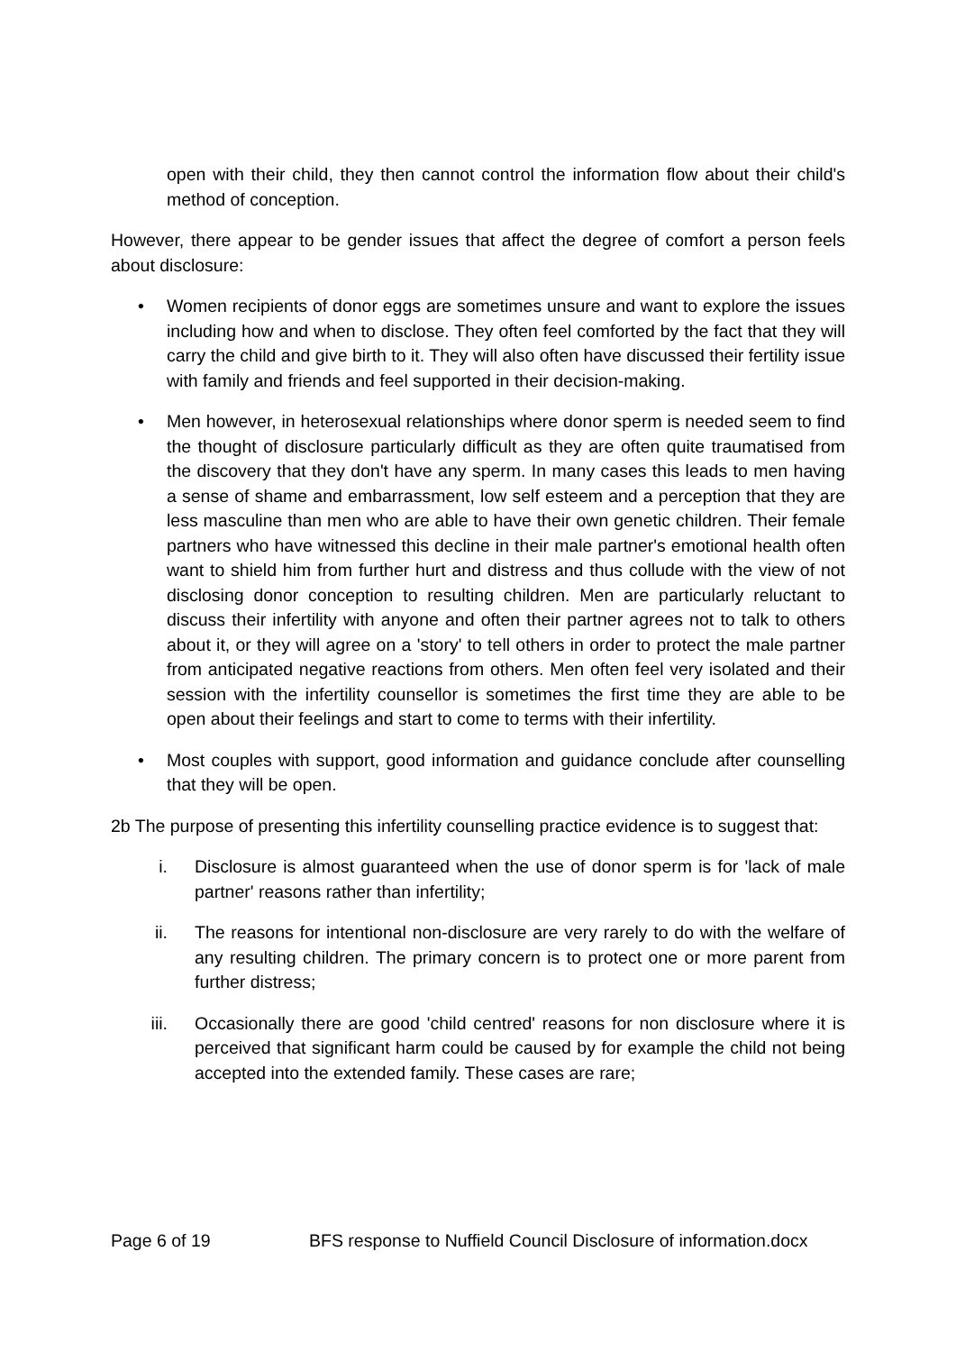open with their child, they then cannot control the information flow about their child's method of conception.
However, there appear to be gender issues that affect the degree of comfort a person feels about disclosure:
• Women recipients of donor eggs are sometimes unsure and want to explore the issues including how and when to disclose. They often feel comforted by the fact that they will carry the child and give birth to it. They will also often have discussed their fertility issue with family and friends and feel supported in their decision-making.
• Men however, in heterosexual relationships where donor sperm is needed seem to find the thought of disclosure particularly difficult as they are often quite traumatised from the discovery that they don't have any sperm. In many cases this leads to men having a sense of shame and embarrassment, low self esteem and a perception that they are less masculine than men who are able to have their own genetic children. Their female partners who have witnessed this decline in their male partner's emotional health often want to shield him from further hurt and distress and thus collude with the view of not disclosing donor conception to resulting children. Men are particularly reluctant to discuss their infertility with anyone and often their partner agrees not to talk to others about it, or they will agree on a 'story' to tell others in order to protect the male partner from anticipated negative reactions from others. Men often feel very isolated and their session with the infertility counsellor is sometimes the first time they are able to be open about their feelings and start to come to terms with their infertility.
• Most couples with support, good information and guidance conclude after counselling that they will be open.
2b The purpose of presenting this infertility counselling practice evidence is to suggest that:
i. Disclosure is almost guaranteed when the use of donor sperm is for 'lack of male partner' reasons rather than infertility;
ii. The reasons for intentional non-disclosure are very rarely to do with the welfare of any resulting children. The primary concern is to protect one or more parent from further distress;
iii. Occasionally there are good 'child centred' reasons for non disclosure where it is perceived that significant harm could be caused by for example the child not being accepted into the extended family. These cases are rare;
Page 6 of 19 BFS response to Nuffield Council Disclosure of information.docx